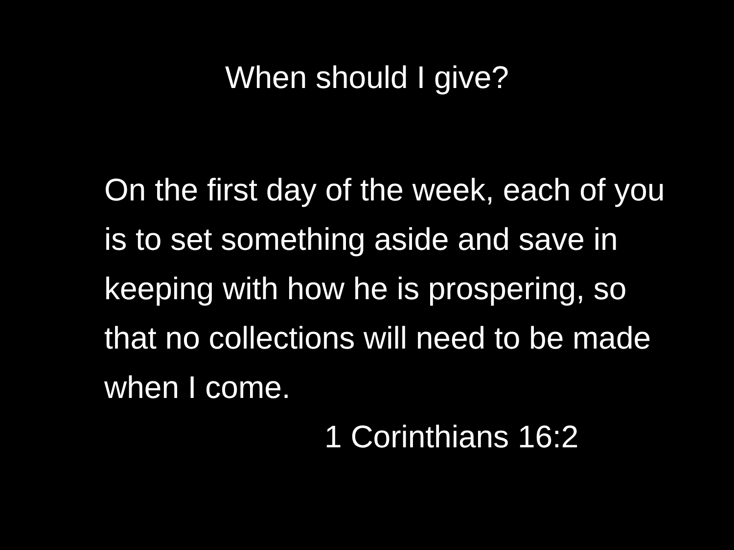When should I give?
On the first day of the week, each of you is to set something aside and save in keeping with how he is prospering, so that no collections will need to be made when I come.
1 Corinthians 16:2